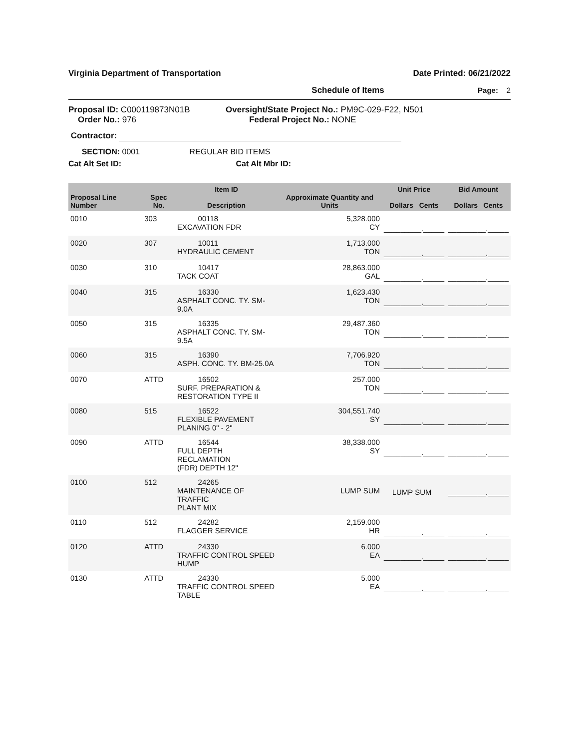Virginia Department of Transportation Date Printed: 06/21/2022
Schedule of Items Page: 2
Proposal ID: C000119873N01B
Order No.: 976
Oversight/State Project No.: PM9C-029-F22, N501
Federal Project No.: NONE
Contractor:
SECTION: 0001 REGULAR BID ITEMS
Cat Alt Set ID: Cat Alt Mbr ID:
| Proposal Line Number | Spec No. | Item ID Description | Approximate Quantity and Units | Unit Price Dollars Cents | Bid Amount Dollars Cents |
| --- | --- | --- | --- | --- | --- |
| 0010 | 303 | 00118 EXCAVATION FDR | 5,328.000 CY | _________._____ | _________._____ |
| 0020 | 307 | 10011 HYDRAULIC CEMENT | 1,713.000 TON | _________._____ | _________._____ |
| 0030 | 310 | 10417 TACK COAT | 28,863.000 GAL | _________._____ | _________._____ |
| 0040 | 315 | 16330 ASPHALT CONC. TY. SM-9.0A | 1,623.430 TON | _________._____ | _________._____ |
| 0050 | 315 | 16335 ASPHALT CONC. TY. SM-9.5A | 29,487.360 TON | _________._____ | _________._____ |
| 0060 | 315 | 16390 ASPH. CONC. TY. BM-25.0A | 7,706.920 TON | _________._____ | _________._____ |
| 0070 | ATTD | 16502 SURF. PREPARATION & RESTORATION TYPE II | 257.000 TON | _________._____ | _________._____ |
| 0080 | 515 | 16522 FLEXIBLE PAVEMENT PLANING 0" - 2" | 304,551.740 SY | _________._____ | _________._____ |
| 0090 | ATTD | 16544 FULL DEPTH RECLAMATION (FDR) DEPTH 12" | 38,338.000 SY | _________._____ | _________._____ |
| 0100 | 512 | 24265 MAINTENANCE OF TRAFFIC PLANT MIX | LUMP SUM | LUMP SUM | _________._____ |
| 0110 | 512 | 24282 FLAGGER SERVICE | 2,159.000 HR | _________._____ | _________._____ |
| 0120 | ATTD | 24330 TRAFFIC CONTROL SPEED HUMP | 6.000 EA | _________._____ | _________._____ |
| 0130 | ATTD | 24330 TRAFFIC CONTROL SPEED TABLE | 5.000 EA | _________._____ | _________._____ |